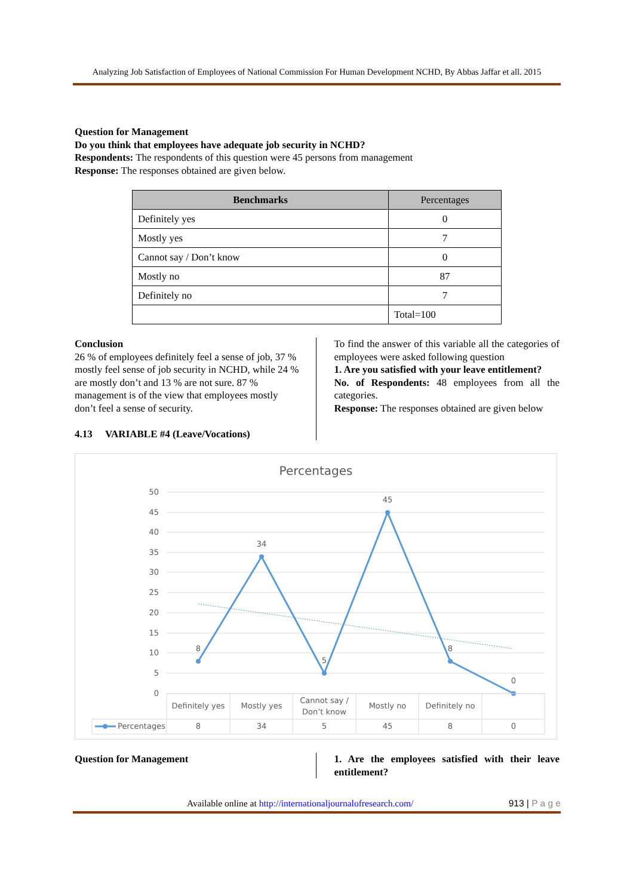Analyzing Job Satisfaction of Employees of National Commission For Human Development NCHD, By Abbas Jaffar et all. 2015
Question for Management
Do you think that employees have adequate job security in NCHD?
Respondents: The respondents of this question were 45 persons from management
Response: The responses obtained are given below.
| Benchmarks | Percentages |
| Definitely yes | 0 |
| Mostly yes | 7 |
| Cannot say / Don’t know | 0 |
| Mostly no | 87 |
| Definitely no | 7 |
| | Total=100 |
Conclusion
26 % of employees definitely feel a sense of job, 37 % mostly feel sense of job security in NCHD, while 24 % are mostly don’t and 13 % are not sure. 87 % management is of the view that employees mostly don’t feel a sense of security.
4.13 VARIABLE #4 (Leave/Vocations)
To find the answer of this variable all the categories of employees were asked following question
1. Are you satisfied with your leave entitlement?
No. of Respondents: 48 employees from all the categories.
Response: The responses obtained are given below
Percentages
50
45
40
35
30
25
20
15
10
5
0
8
34
5
45
8
0
Definitely yes
Mostly yes
Cannot say /
Don’t know
Mostly no
Definitely no
8
34
5
45
8
0
Percentages
Question for Management 1. Are the employees satisfied with their leave entitlement?
Available online at http://internationaljournalofresearch.com/ 913 | P a g e